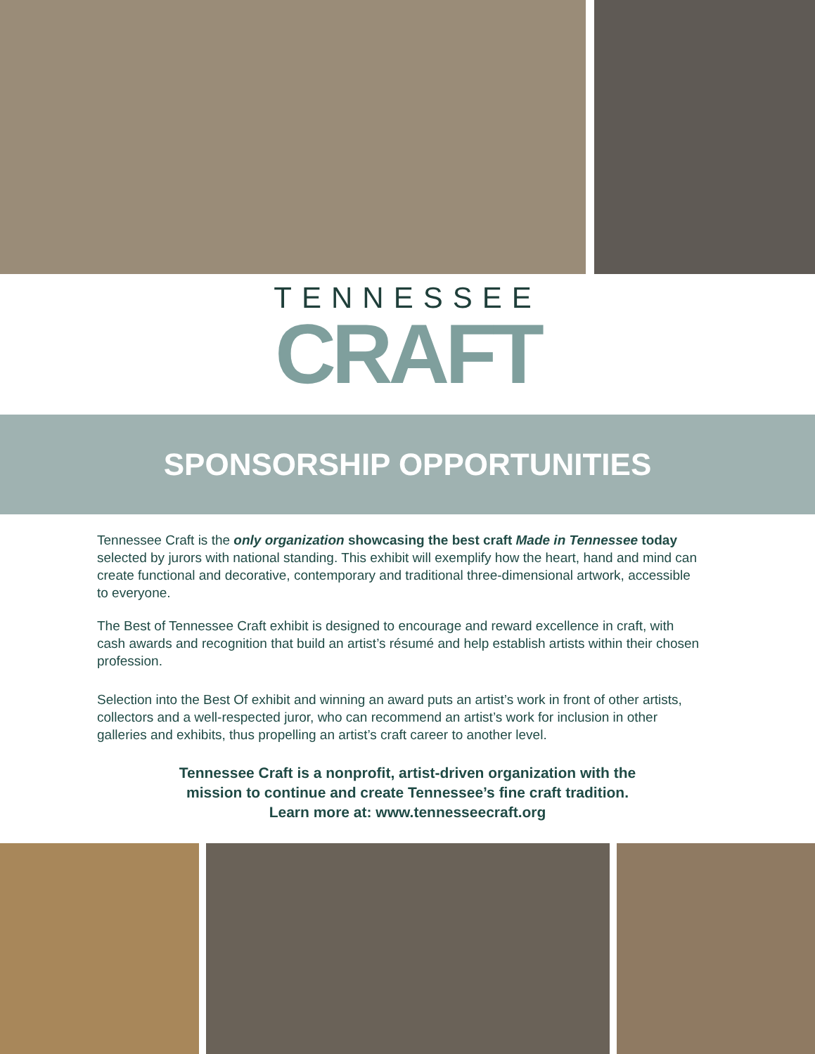TENNESSEE
CRAFT
SPONSORSHIP OPPORTUNITIES
Tennessee Craft is the only organization showcasing the best craft Made in Tennessee today selected by jurors with national standing. This exhibit will exemplify how the heart, hand and mind can create functional and decorative, contemporary and traditional three-dimensional artwork, accessible to everyone.
The Best of Tennessee Craft exhibit is designed to encourage and reward excellence in craft, with cash awards and recognition that build an artist’s résumé and help establish artists within their chosen profession.
Selection into the Best Of exhibit and winning an award puts an artist’s work in front of other artists, collectors and a well-respected juror, who can recommend an artist’s work for inclusion in other galleries and exhibits, thus propelling an artist’s craft career to another level.
Tennessee Craft is a nonprofit, artist-driven organization with the
mission to continue and create Tennessee’s fine craft tradition.
Learn more at: www.tennesseecraft.org